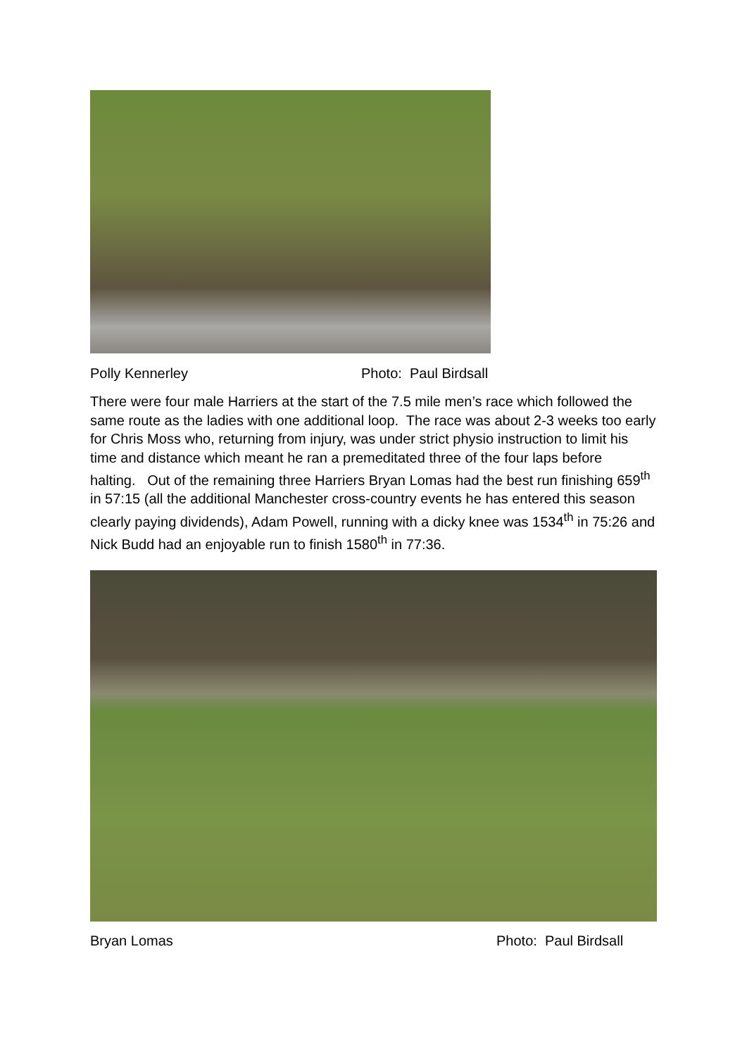Polly Kennerley Photo: Paul Birdsall
There were four male Harriers at the start of the 7.5 mile men’s race which followed the same route as the ladies with one additional loop. The race was about 2-3 weeks too early for Chris Moss who, returning from injury, was under strict physio instruction to limit his time and distance which meant he ran a premeditated three of the four laps before halting. Out of the remaining three Harriers Bryan Lomas had the best run finishing 659<sup>th</sup> in 57:15 (all the additional Manchester cross-country events he has entered this season clearly paying dividends), Adam Powell, running with a dicky knee was 1534<sup>th</sup> in 75:26 and Nick Budd had an enjoyable run to finish 1580<sup>th</sup> in 77:36.
Bryan Lomas Photo: Paul Birdsall